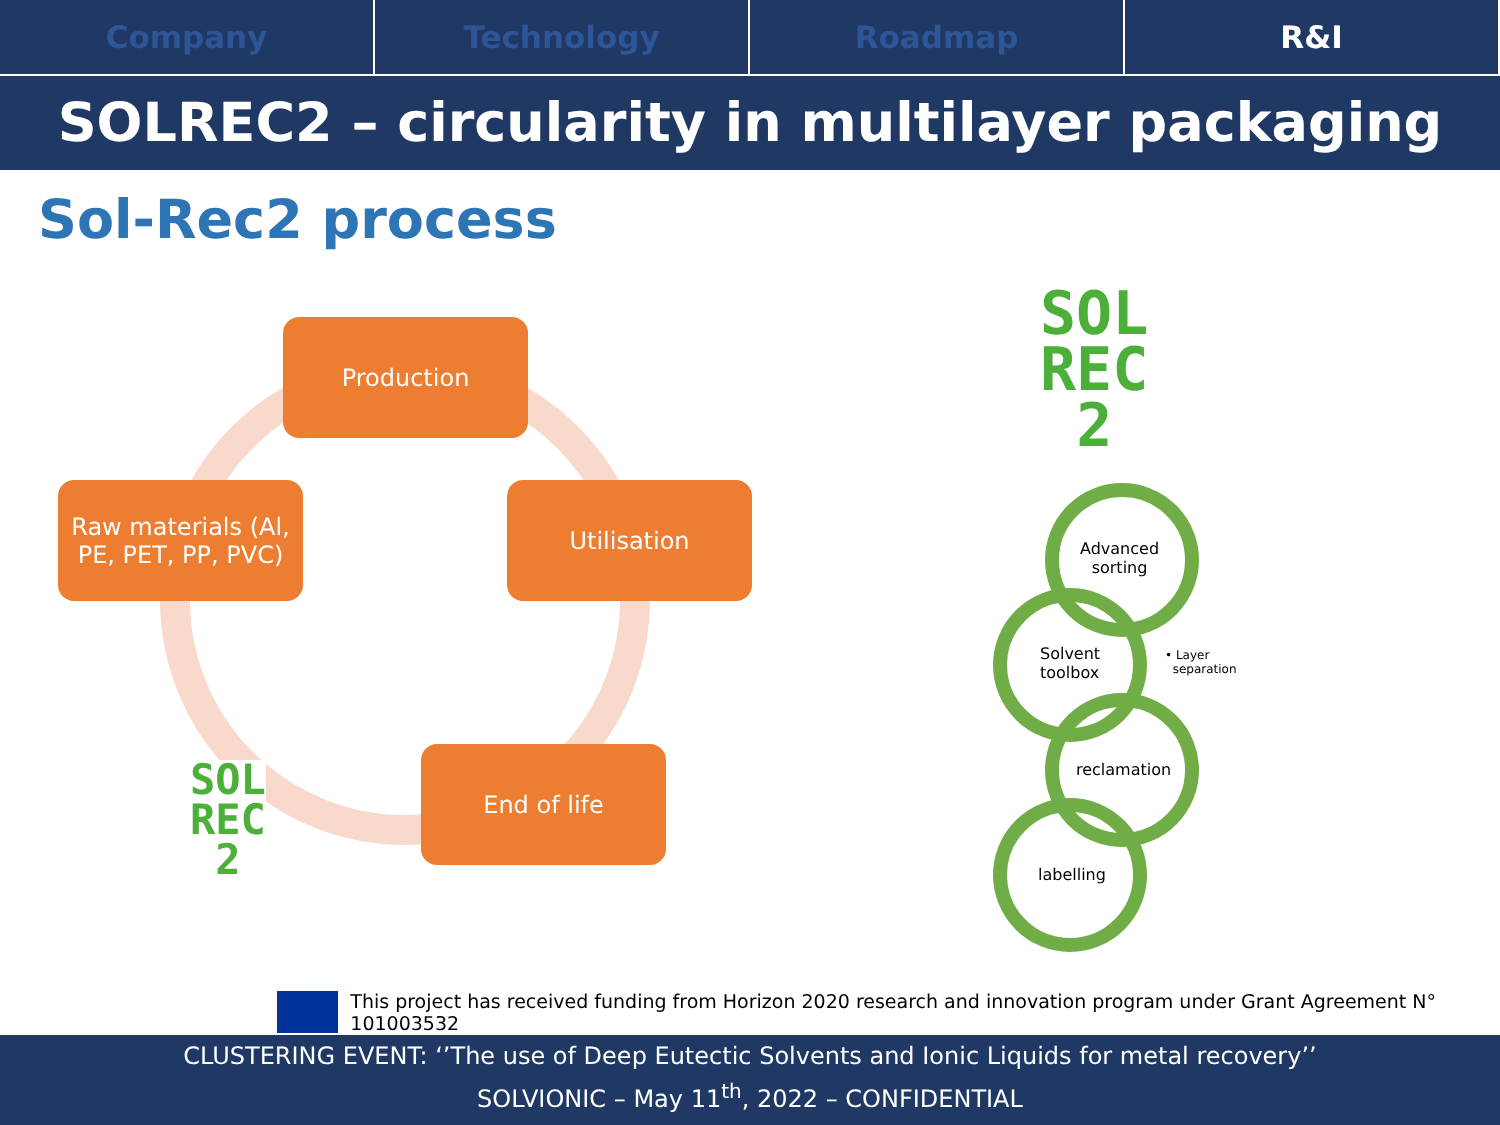Company Technology Roadmap R&I
SOLREC2 – circularity in multilayer packaging
Sol-Rec2 process
Production
Utilisation
End of life
Raw materials (Al, PE, PET, PP, PVC)
SOL
REC
2
SOL
REC
2
Advanced
sorting
Solvent
toolbox
• Layer
separation
reclamation
labelling
This project has received funding from Horizon 2020 research and innovation program under Grant Agreement N° 101003532
CLUSTERING EVENT: ‘’The use of Deep Eutectic Solvents and Ionic Liquids for metal recovery’’
SOLVIONIC – May 11<sup>th</sup>, 2022 – CONFIDENTIAL